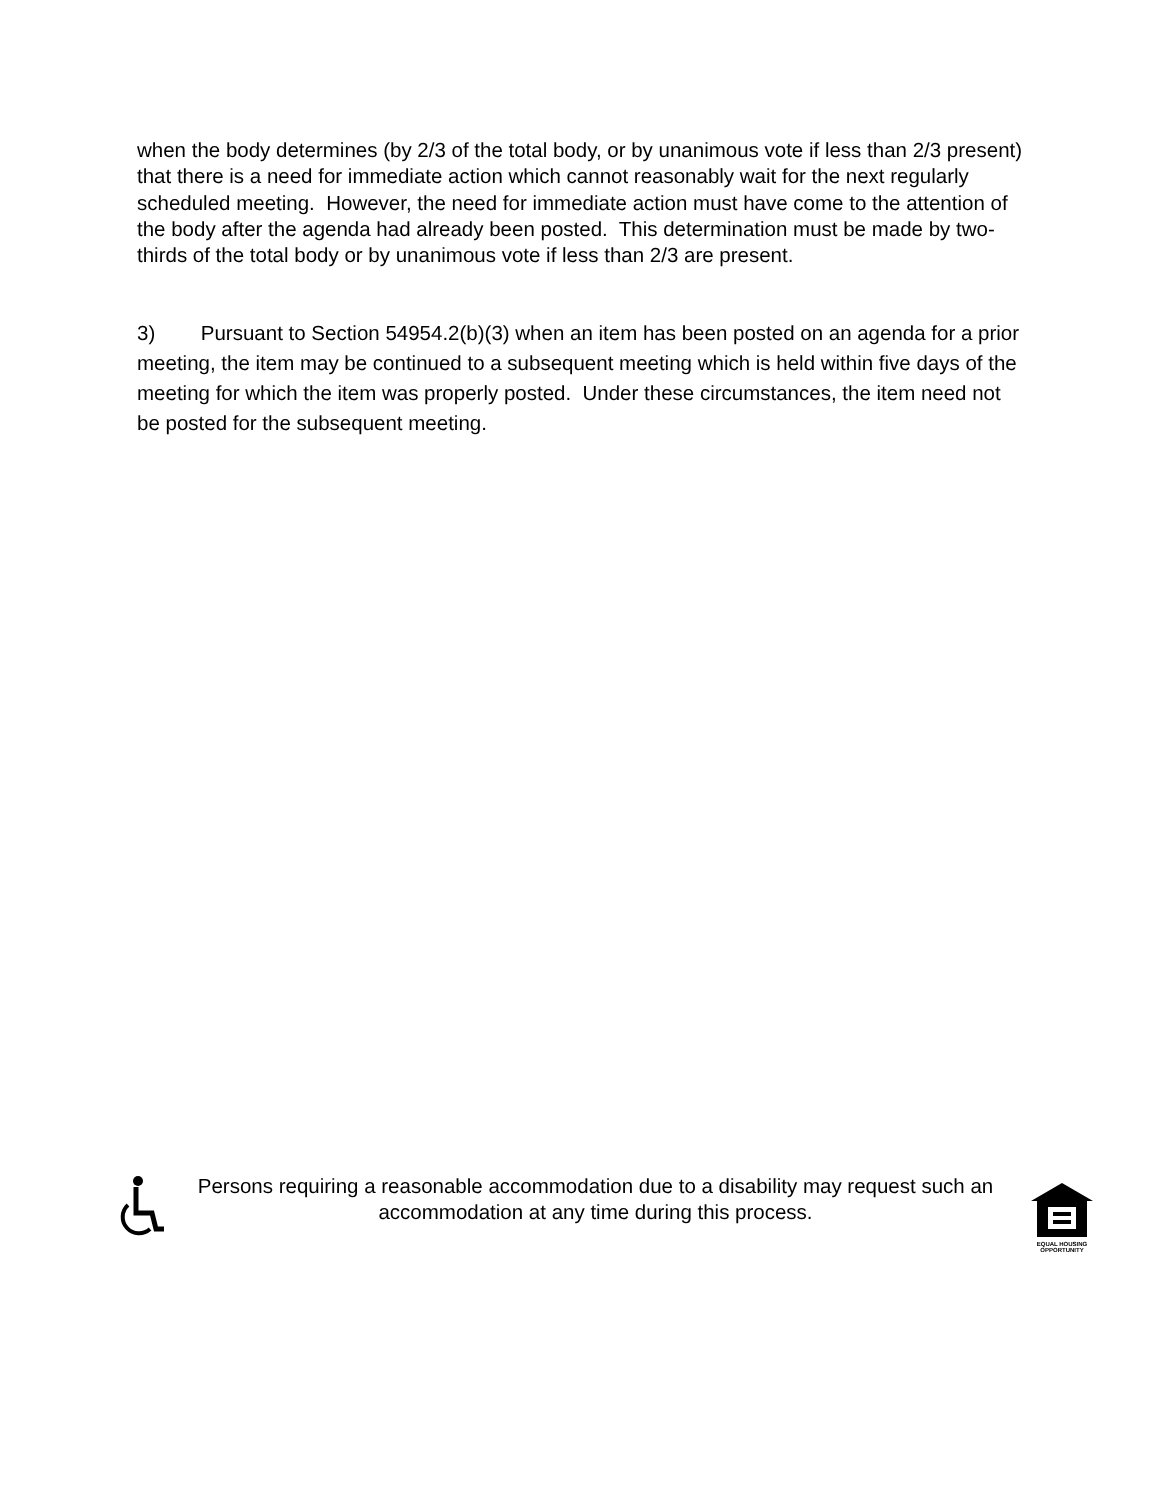when the body determines (by 2/3 of the total body, or by unanimous vote if less than 2/3 present) that there is a need for immediate action which cannot reasonably wait for the next regularly scheduled meeting. However, the need for immediate action must have come to the attention of the body after the agenda had already been posted. This determination must be made by two-thirds of the total body or by unanimous vote if less than 2/3 are present.
3) Pursuant to Section 54954.2(b)(3) when an item has been posted on an agenda for a prior meeting, the item may be continued to a subsequent meeting which is held within five days of the meeting for which the item was properly posted. Under these circumstances, the item need not be posted for the subsequent meeting.
Persons requiring a reasonable accommodation due to a disability may request such an accommodation at any time during this process.
EQUAL HOUSING OPPORTUNITY